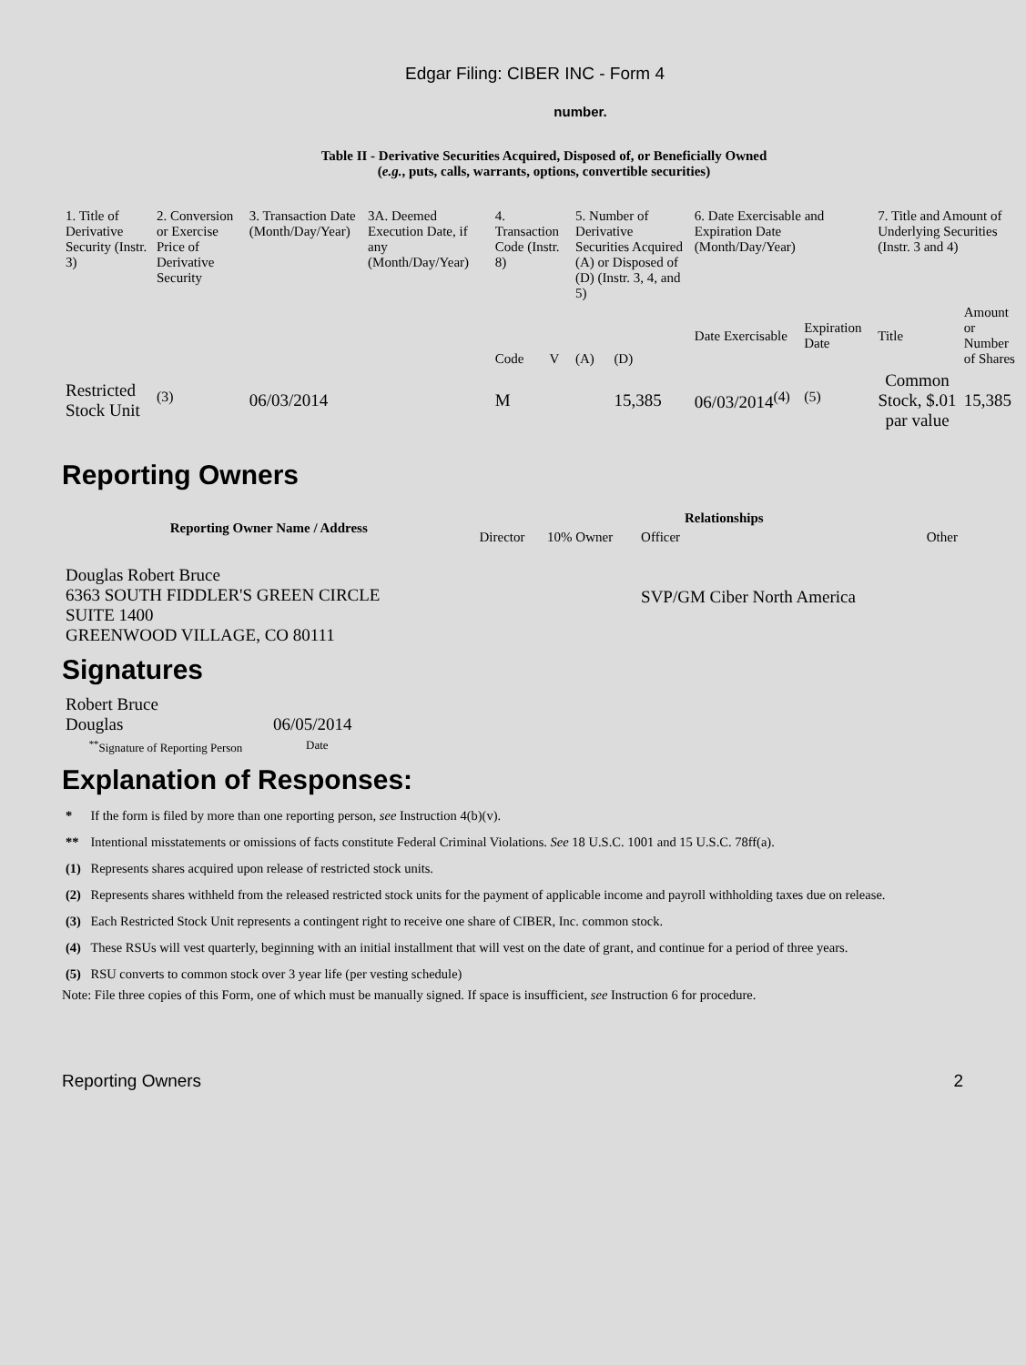Edgar Filing: CIBER INC - Form 4
number.
Table II - Derivative Securities Acquired, Disposed of, or Beneficially Owned
(e.g., puts, calls, warrants, options, convertible securities)
| 1. Title of Derivative Security (Instr. 3) | 2. Conversion or Exercise Price of Derivative Security | 3. Transaction Date (Month/Day/Year) | 3A. Deemed Execution Date, if any (Month/Day/Year) | 4. Transaction Code (Instr. 8) | | 5. Number of Derivative Securities Acquired (A) or Disposed of (D) (Instr. 3, 4, and 5) | | 6. Date Exercisable and Expiration Date (Month/Day/Year) | | 7. Title and Amount of Underlying Securities (Instr. 3 and 4) | |
| | | | | Code | V | (A) | (D) | Date Exercisable | Expiration Date | Title | Amount or Number of Shares |
| Restricted Stock Unit | <sup>(3)</sup> | 06/03/2014 | | M | | | 15,385 | 06/03/2014<sup>(4)</sup> | <sup>(5)</sup> | Common Stock, $.01 par value | 15,385 |
Reporting Owners
| Reporting Owner Name / Address | Relationships | | | |
| --- | --- | --- | --- | --- |
| | Director | 10% Owner | Officer | Other |
| Douglas Robert Bruce 6363 SOUTH FIDDLER'S GREEN CIRCLE SUITE 1400 GREENWOOD VILLAGE, CO 80111 | | | SVP/GM Ciber North America | |
Signatures
| Robert Bruce Douglas | 06/05/2014 |
| <sup>**</sup> Signature of Reporting Person | Date |
Explanation of Responses:
| * | If the form is filed by more than one reporting person, see Instruction 4(b)(v). |
| ** | Intentional misstatements or omissions of facts constitute Federal Criminal Violations. See 18 U.S.C. 1001 and 15 U.S.C. 78ff(a). |
| (1) | Represents shares acquired upon release of restricted stock units. |
| (2) | Represents shares withheld from the released restricted stock units for the payment of applicable income and payroll withholding taxes due on release. |
| (3) | Each Restricted Stock Unit represents a contingent right to receive one share of CIBER, Inc. common stock. |
| (4) | These RSUs will vest quarterly, beginning with an initial installment that will vest on the date of grant, and continue for a period of three years. |
| (5) | RSU converts to common stock over 3 year life (per vesting schedule) |
Note: File three copies of this Form, one of which must be manually signed. If space is insufficient, see Instruction 6 for procedure.
Reporting Owners 2